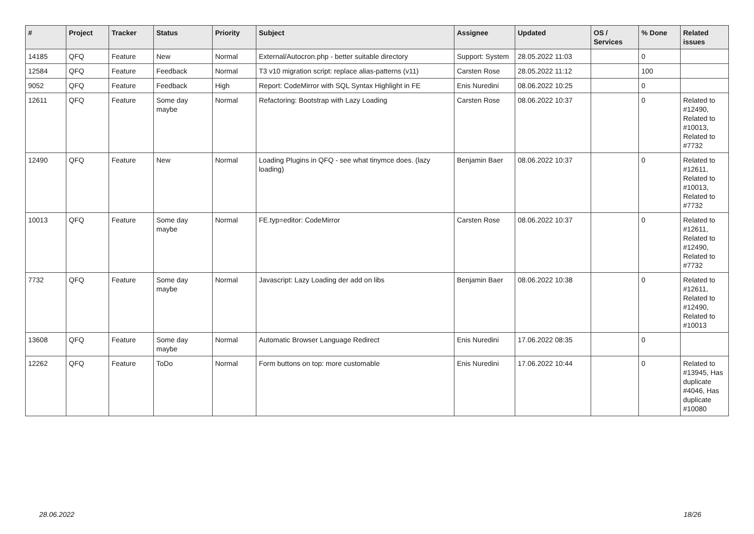| # | Project | Tracker | Status | Priority | Subject | Assignee | Updated | OS / Services | % Done | Related issues |
| --- | --- | --- | --- | --- | --- | --- | --- | --- | --- | --- |
| 14185 | QFQ | Feature | New | Normal | External/Autocron.php - better suitable directory | Support: System | 28.05.2022 11:03 | | 0 | |
| 12584 | QFQ | Feature | Feedback | Normal | T3 v10 migration script: replace alias-patterns (v11) | Carsten Rose | 28.05.2022 11:12 | | 100 | |
| 9052 | QFQ | Feature | Feedback | High | Report: CodeMirror with SQL Syntax Highlight in FE | Enis Nuredini | 08.06.2022 10:25 | | 0 | |
| 12611 | QFQ | Feature | Some day maybe | Normal | Refactoring: Bootstrap with Lazy Loading | Carsten Rose | 08.06.2022 10:37 | | 0 | Related to #12490, Related to #10013, Related to #7732 |
| 12490 | QFQ | Feature | New | Normal | Loading Plugins in QFQ - see what tinymce does. (lazy loading) | Benjamin Baer | 08.06.2022 10:37 | | 0 | Related to #12611, Related to #10013, Related to #7732 |
| 10013 | QFQ | Feature | Some day maybe | Normal | FE.typ=editor: CodeMirror | Carsten Rose | 08.06.2022 10:37 | | 0 | Related to #12611, Related to #12490, Related to #7732 |
| 7732 | QFQ | Feature | Some day maybe | Normal | Javascript: Lazy Loading der add on libs | Benjamin Baer | 08.06.2022 10:38 | | 0 | Related to #12611, Related to #12490, Related to #10013 |
| 13608 | QFQ | Feature | Some day maybe | Normal | Automatic Browser Language Redirect | Enis Nuredini | 17.06.2022 08:35 | | 0 | |
| 12262 | QFQ | Feature | ToDo | Normal | Form buttons on top: more customable | Enis Nuredini | 17.06.2022 10:44 | | 0 | Related to #13945, Has duplicate #4046, Has duplicate #10080 |
28.06.2022 18/26